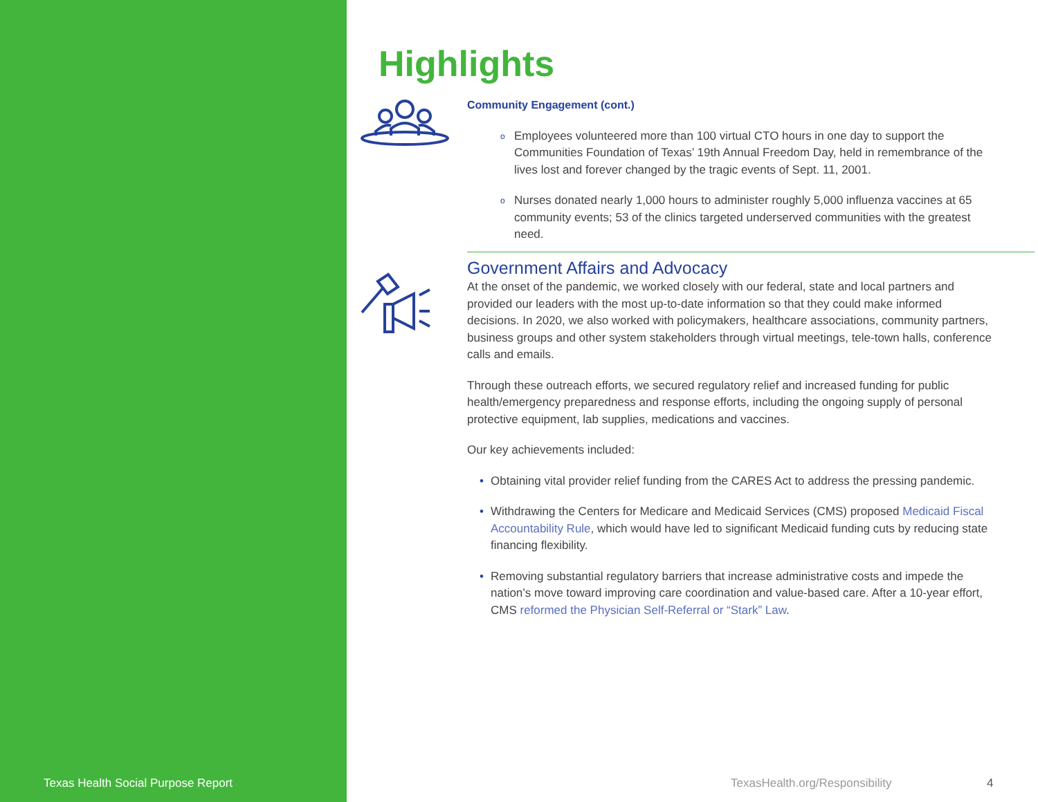Texas Health Social Purpose Report
Highlights
Community Engagement (cont.)
o Employees volunteered more than 100 virtual CTO hours in one day to support the Communities Foundation of Texas’ 19th Annual Freedom Day, held in remembrance of the lives lost and forever changed by the tragic events of Sept. 11, 2001.
o Nurses donated nearly 1,000 hours to administer roughly 5,000 influenza vaccines at 65 community events; 53 of the clinics targeted underserved communities with the greatest need.
Government Affairs and Advocacy
At the onset of the pandemic, we worked closely with our federal, state and local partners and provided our leaders with the most up-to-date information so that they could make informed decisions. In 2020, we also worked with policymakers, healthcare associations, community partners, business groups and other system stakeholders through virtual meetings, tele-town halls, conference calls and emails.
Through these outreach efforts, we secured regulatory relief and increased funding for public health/emergency preparedness and response efforts, including the ongoing supply of personal protective equipment, lab supplies, medications and vaccines.
Our key achievements included:
• Obtaining vital provider relief funding from the CARES Act to address the pressing pandemic.
• Withdrawing the Centers for Medicare and Medicaid Services (CMS) proposed Medicaid Fiscal Accountability Rule, which would have led to significant Medicaid funding cuts by reducing state financing flexibility.
• Removing substantial regulatory barriers that increase administrative costs and impede the nation’s move toward improving care coordination and value-based care. After a 10-year effort, CMS reformed the Physician Self-Referral or “Stark” Law.
TexasHealth.org/Responsibility 4